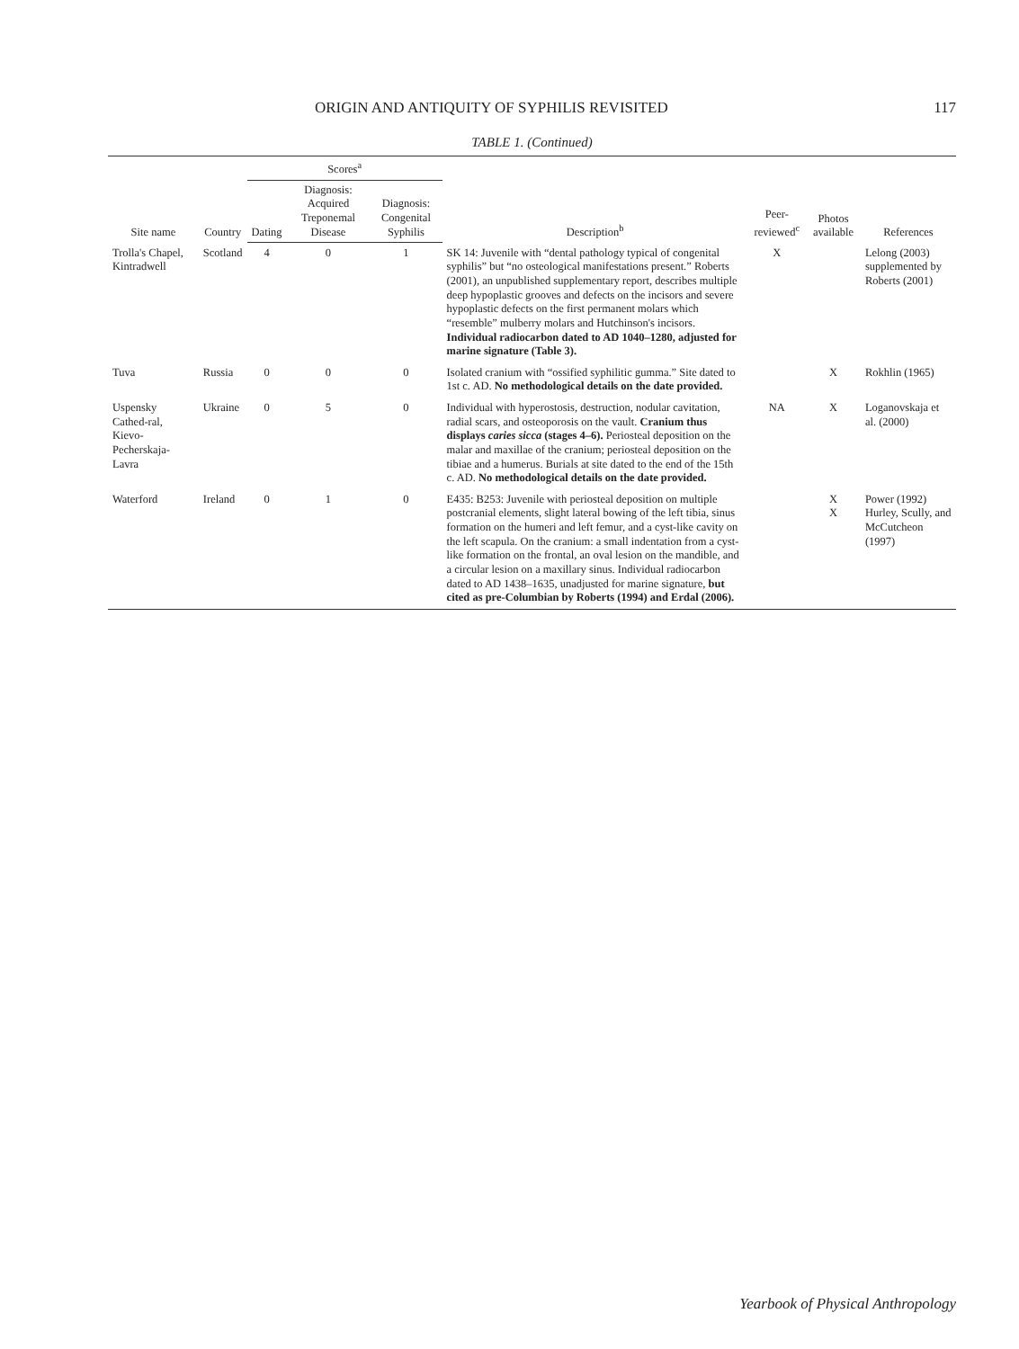ORIGIN AND ANTIQUITY OF SYPHILIS REVISITED 117
TABLE 1. (Continued)
| Site name | Country | Scores<sup>a</sup> | | | Description<sup>b</sup> | Peer-reviewed<sup>c</sup> | Photos available | References |
| --- | --- | --- | --- | --- | --- | --- | --- | --- |
| | | Dating | Diagnosis: Acquired Treponemal Disease | Diagnosis: Congenital Syphilis | | | | |
| Trolla's Chapel, Kintradwell | Scotland | 4 | 0 | 1 | SK 14: Juvenile with “dental pathology typical of congenital syphilis” but “no osteological manifestations present.” Roberts (2001), an unpublished supplementary report, describes multiple deep hypoplastic grooves and defects on the incisors and severe hypoplastic defects on the first permanent molars which “resemble” mulberry molars and Hutchinson's incisors. Individual radiocarbon dated to AD 1040–1280, adjusted for marine signature (Table 3). | X | | Lelong (2003) supplemented by Roberts (2001) |
| Tuva | Russia | 0 | 0 | 0 | Isolated cranium with “ossified syphilitic gumma.” Site dated to 1st c. AD. No methodological details on the date provided. | | X | Rokhlin (1965) |
| Uspensky Cathed-ral, Kievo-Pecherskaja-Lavra | Ukraine | 0 | 5 | 0 | Individual with hyperostosis, destruction, nodular cavitation, radial scars, and osteoporosis on the vault. Cranium thus displays caries sicca (stages 4–6). Periosteal deposition on the malar and maxillae of the cranium; periosteal deposition on the tibiae and a humerus. Burials at site dated to the end of the 15th c. AD. No methodological details on the date provided. | NA | X | Loganovskaja et al. (2000) |
| Waterford | Ireland | 0 | 1 | 0 | E435: B253: Juvenile with periosteal deposition on multiple postcranial elements, slight lateral bowing of the left tibia, sinus formation on the humeri and left femur, and a cyst-like cavity on the left scapula. On the cranium: a small indentation from a cyst-like formation on the frontal, an oval lesion on the mandible, and a circular lesion on a maxillary sinus. Individual radiocarbon dated to AD 1438–1635, unadjusted for marine signature, but cited as pre-Columbian by Roberts (1994) and Erdal (2006). | | X X | Power (1992) Hurley, Scully, and McCutcheon (1997) |
Yearbook of Physical Anthropology